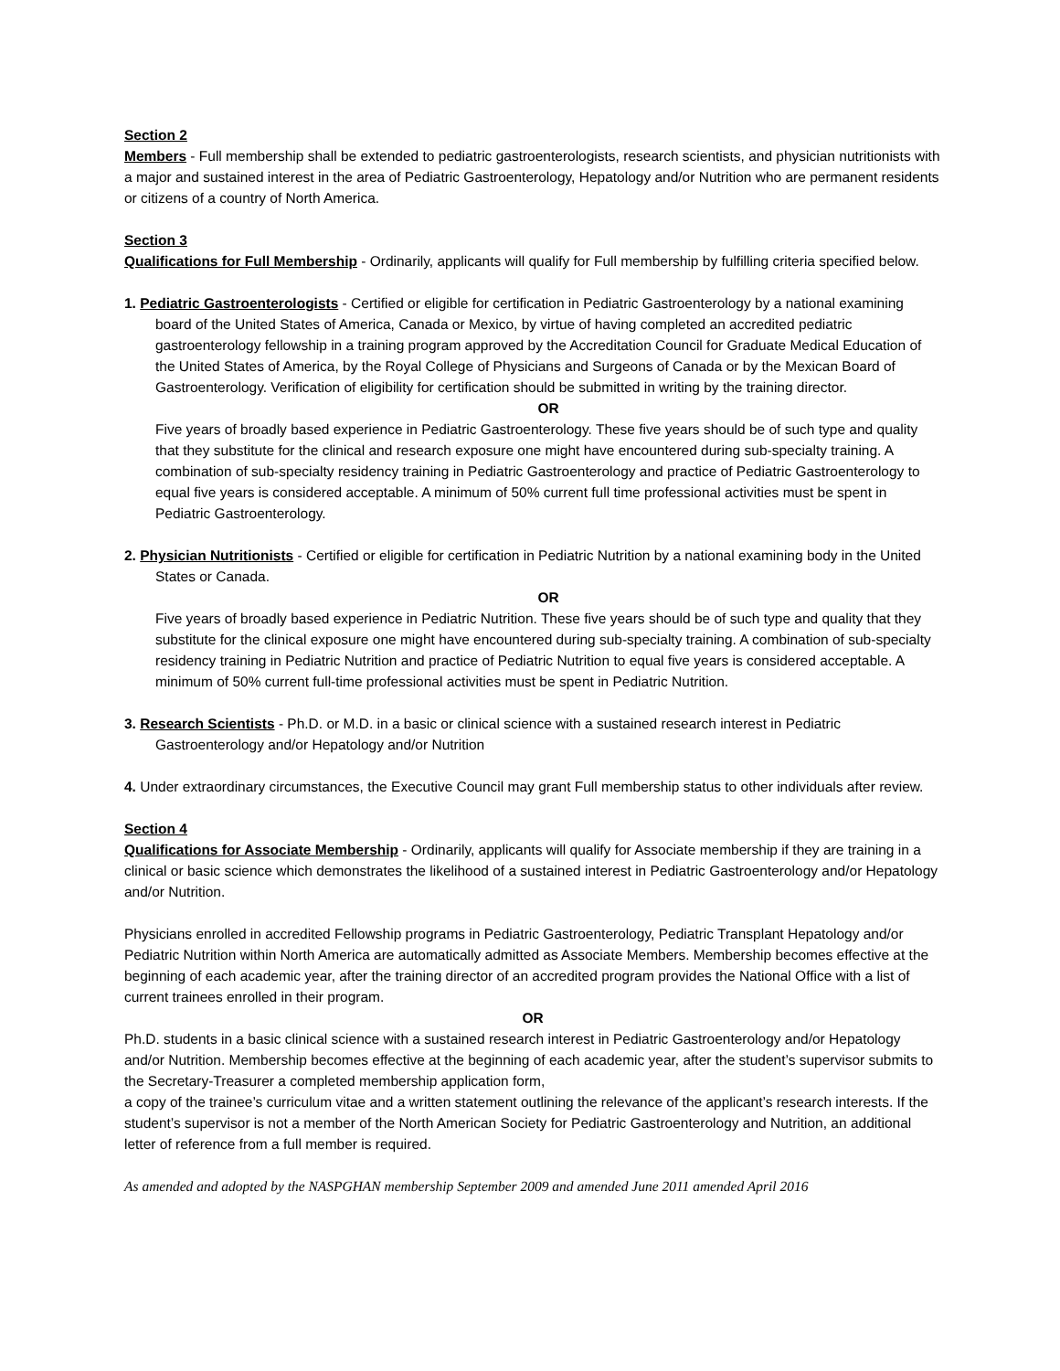Section 2
Members - Full membership shall be extended to pediatric gastroenterologists, research scientists, and physician nutritionists with a major and sustained interest in the area of Pediatric Gastroenterology, Hepatology and/or Nutrition who are permanent residents or citizens of a country of North America.
Section 3
Qualifications for Full Membership - Ordinarily, applicants will qualify for Full membership by fulfilling criteria specified below.
1. Pediatric Gastroenterologists - Certified or eligible for certification in Pediatric Gastroenterology by a national examining board of the United States of America, Canada or Mexico, by virtue of having completed an accredited pediatric gastroenterology fellowship in a training program approved by the Accreditation Council for Graduate Medical Education of the United States of America, by the Royal College of Physicians and Surgeons of Canada or by the Mexican Board of Gastroenterology. Verification of eligibility for certification should be submitted in writing by the training director.
OR
Five years of broadly based experience in Pediatric Gastroenterology. These five years should be of such type and quality that they substitute for the clinical and research exposure one might have encountered during sub-specialty training. A combination of sub-specialty residency training in Pediatric Gastroenterology and practice of Pediatric Gastroenterology to equal five years is considered acceptable. A minimum of 50% current full time professional activities must be spent in Pediatric Gastroenterology.
2. Physician Nutritionists - Certified or eligible for certification in Pediatric Nutrition by a national examining body in the United States or Canada.
OR
Five years of broadly based experience in Pediatric Nutrition. These five years should be of such type and quality that they substitute for the clinical exposure one might have encountered during sub-specialty training. A combination of sub-specialty residency training in Pediatric Nutrition and practice of Pediatric Nutrition to equal five years is considered acceptable. A minimum of 50% current full-time professional activities must be spent in Pediatric Nutrition.
3. Research Scientists - Ph.D. or M.D. in a basic or clinical science with a sustained research interest in Pediatric Gastroenterology and/or Hepatology and/or Nutrition
4. Under extraordinary circumstances, the Executive Council may grant Full membership status to other individuals after review.
Section 4
Qualifications for Associate Membership - Ordinarily, applicants will qualify for Associate membership if they are training in a clinical or basic science which demonstrates the likelihood of a sustained interest in Pediatric Gastroenterology and/or Hepatology and/or Nutrition.
Physicians enrolled in accredited Fellowship programs in Pediatric Gastroenterology, Pediatric Transplant Hepatology and/or Pediatric Nutrition within North America are automatically admitted as Associate Members. Membership becomes effective at the beginning of each academic year, after the training director of an accredited program provides the National Office with a list of current trainees enrolled in their program.
OR
Ph.D. students in a basic clinical science with a sustained research interest in Pediatric Gastroenterology and/or Hepatology and/or Nutrition. Membership becomes effective at the beginning of each academic year, after the student’s supervisor submits to the Secretary-Treasurer a completed membership application form,
a copy of the trainee’s curriculum vitae and a written statement outlining the relevance of the applicant’s research interests. If the student’s supervisor is not a member of the North American Society for Pediatric Gastroenterology and Nutrition, an additional letter of reference from a full member is required.
As amended and adopted by the NASPGHAN membership September 2009 and amended June 2011 amended April 2016